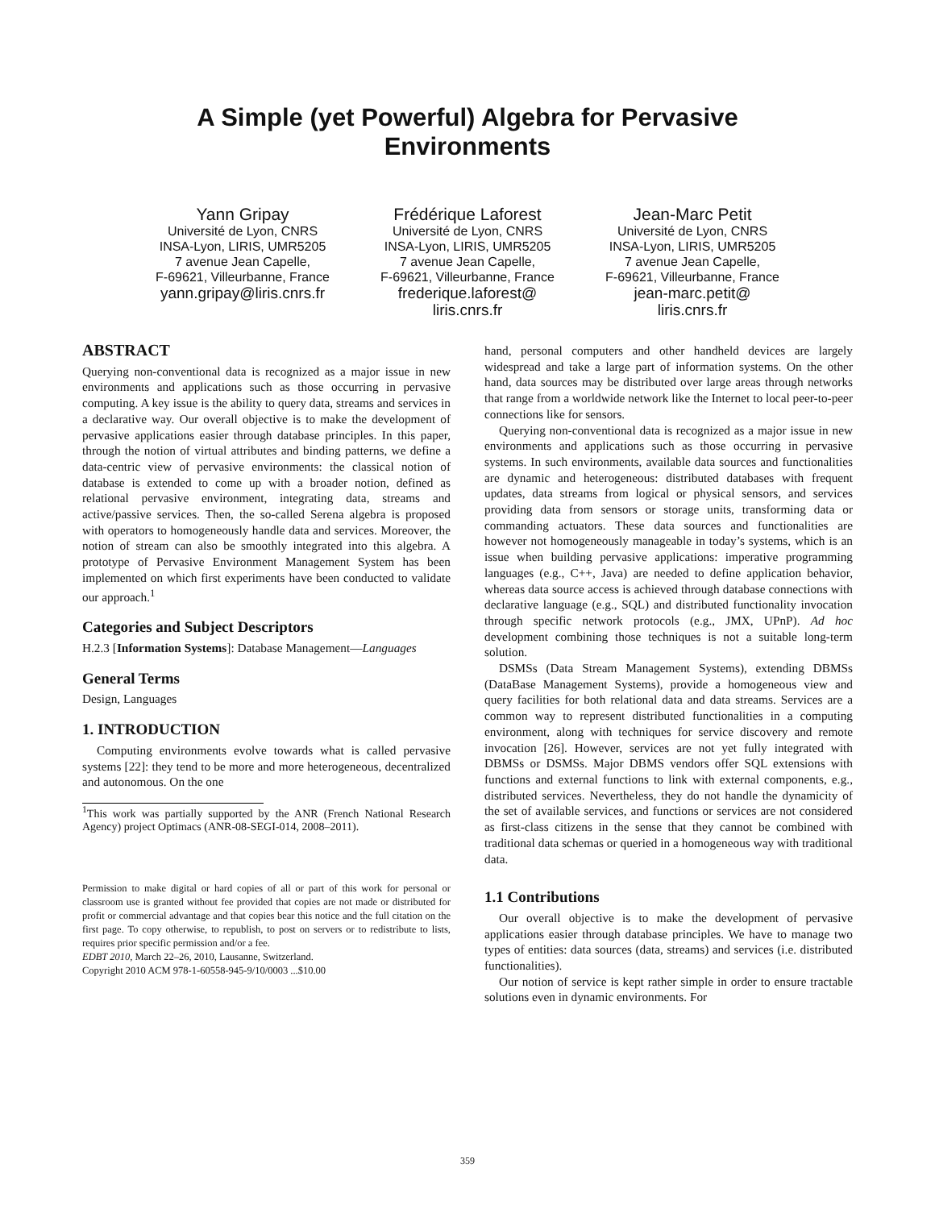A Simple (yet Powerful) Algebra for Pervasive
Environments
Yann Gripay
Université de Lyon, CNRS
INSA-Lyon, LIRIS, UMR5205
7 avenue Jean Capelle,
F-69621, Villeurbanne, France
yann.gripay@liris.cnrs.fr
Frédérique Laforest
Université de Lyon, CNRS
INSA-Lyon, LIRIS, UMR5205
7 avenue Jean Capelle,
F-69621, Villeurbanne, France
frederique.laforest@
liris.cnrs.fr
Jean-Marc Petit
Université de Lyon, CNRS
INSA-Lyon, LIRIS, UMR5205
7 avenue Jean Capelle,
F-69621, Villeurbanne, France
jean-marc.petit@
liris.cnrs.fr
ABSTRACT
Querying non-conventional data is recognized as a major issue in new environments and applications such as those occurring in pervasive computing. A key issue is the ability to query data, streams and services in a declarative way. Our overall objective is to make the development of pervasive applications easier through database principles. In this paper, through the notion of virtual attributes and binding patterns, we define a data-centric view of pervasive environments: the classical notion of database is extended to come up with a broader notion, defined as relational pervasive environment, integrating data, streams and active/passive services. Then, the so-called Serena algebra is proposed with operators to homogeneously handle data and services. Moreover, the notion of stream can also be smoothly integrated into this algebra. A prototype of Pervasive Environment Management System has been implemented on which first experiments have been conducted to validate our approach.<sup>1</sup>
Categories and Subject Descriptors
H.2.3 [Information Systems]: Database Management—Languages
General Terms
Design, Languages
1. INTRODUCTION
Computing environments evolve towards what is called pervasive systems [22]: they tend to be more and more heterogeneous, decentralized and autonomous. On the one
<sup>1</sup> This work was partially supported by the ANR (French National Research Agency) project Optimacs (ANR-08-SEGI-014, 2008–2011).
Permission to make digital or hard copies of all or part of this work for personal or classroom use is granted without fee provided that copies are not made or distributed for profit or commercial advantage and that copies bear this notice and the full citation on the first page. To copy otherwise, to republish, to post on servers or to redistribute to lists, requires prior specific permission and/or a fee.
EDBT 2010, March 22–26, 2010, Lausanne, Switzerland.
Copyright 2010 ACM 978-1-60558-945-9/10/0003 ...$10.00
hand, personal computers and other handheld devices are largely widespread and take a large part of information systems. On the other hand, data sources may be distributed over large areas through networks that range from a worldwide network like the Internet to local peer-to-peer connections like for sensors.
Querying non-conventional data is recognized as a major issue in new environments and applications such as those occurring in pervasive systems. In such environments, available data sources and functionalities are dynamic and heterogeneous: distributed databases with frequent updates, data streams from logical or physical sensors, and services providing data from sensors or storage units, transforming data or commanding actuators. These data sources and functionalities are however not homogeneously manageable in today’s systems, which is an issue when building pervasive applications: imperative programming languages (e.g., C++, Java) are needed to define application behavior, whereas data source access is achieved through database connections with declarative language (e.g., SQL) and distributed functionality invocation through specific network protocols (e.g., JMX, UPnP). Ad hoc development combining those techniques is not a suitable long-term solution.
DSMSs (Data Stream Management Systems), extending DBMSs (DataBase Management Systems), provide a homogeneous view and query facilities for both relational data and data streams. Services are a common way to represent distributed functionalities in a computing environment, along with techniques for service discovery and remote invocation [26]. However, services are not yet fully integrated with DBMSs or DSMSs. Major DBMS vendors offer SQL extensions with functions and external functions to link with external components, e.g., distributed services. Nevertheless, they do not handle the dynamicity of the set of available services, and functions or services are not considered as first-class citizens in the sense that they cannot be combined with traditional data schemas or queried in a homogeneous way with traditional data.
1.1 Contributions
Our overall objective is to make the development of pervasive applications easier through database principles. We have to manage two types of entities: data sources (data, streams) and services (i.e. distributed functionalities).
Our notion of service is kept rather simple in order to ensure tractable solutions even in dynamic environments. For
359